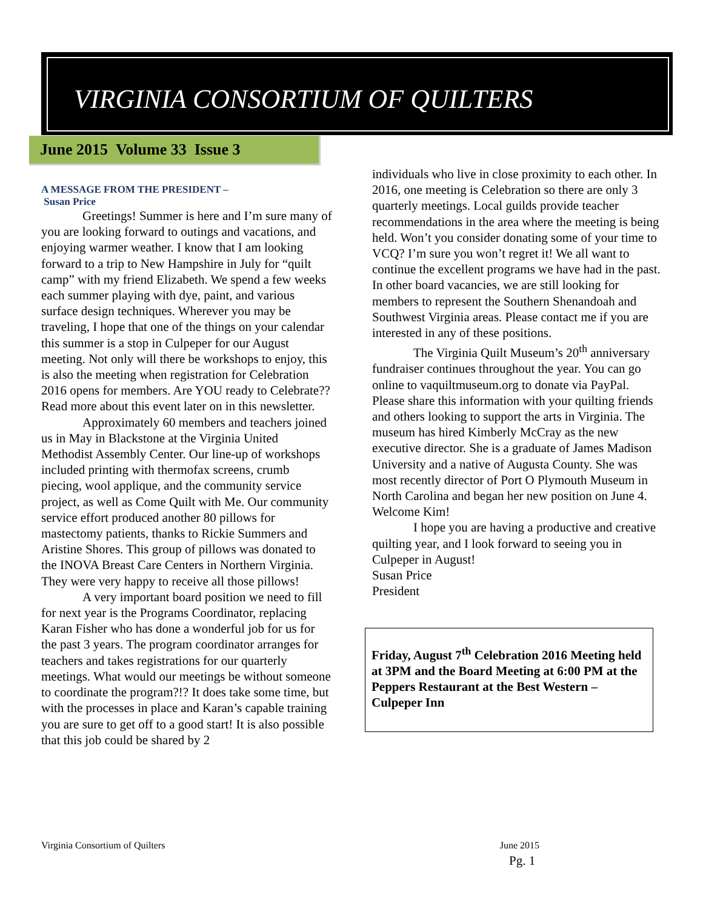VIRGINIA CONSORTIUM OF QUILTERS
June 2015 Volume 33 Issue 3
A MESSAGE FROM THE PRESIDENT –
Susan Price
Greetings! Summer is here and I’m sure many of you are looking forward to outings and vacations, and enjoying warmer weather. I know that I am looking forward to a trip to New Hampshire in July for “quilt camp” with my friend Elizabeth. We spend a few weeks each summer playing with dye, paint, and various surface design techniques. Wherever you may be traveling, I hope that one of the things on your calendar this summer is a stop in Culpeper for our August meeting. Not only will there be workshops to enjoy, this is also the meeting when registration for Celebration 2016 opens for members. Are YOU ready to Celebrate?? Read more about this event later on in this newsletter.
Approximately 60 members and teachers joined us in May in Blackstone at the Virginia United Methodist Assembly Center. Our line-up of workshops included printing with thermofax screens, crumb piecing, wool applique, and the community service project, as well as Come Quilt with Me. Our community service effort produced another 80 pillows for mastectomy patients, thanks to Rickie Summers and Aristine Shores. This group of pillows was donated to the INOVA Breast Care Centers in Northern Virginia. They were very happy to receive all those pillows!
A very important board position we need to fill for next year is the Programs Coordinator, replacing Karan Fisher who has done a wonderful job for us for the past 3 years. The program coordinator arranges for teachers and takes registrations for our quarterly meetings. What would our meetings be without someone to coordinate the program?!? It does take some time, but with the processes in place and Karan’s capable training you are sure to get off to a good start! It is also possible that this job could be shared by 2
individuals who live in close proximity to each other. In 2016, one meeting is Celebration so there are only 3 quarterly meetings. Local guilds provide teacher recommendations in the area where the meeting is being held. Won’t you consider donating some of your time to VCQ? I’m sure you won’t regret it! We all want to continue the excellent programs we have had in the past. In other board vacancies, we are still looking for members to represent the Southern Shenandoah and Southwest Virginia areas. Please contact me if you are interested in any of these positions.
The Virginia Quilt Museum’s 20<sup>th</sup> anniversary fundraiser continues throughout the year. You can go online to vaquiltmuseum.org to donate via PayPal. Please share this information with your quilting friends and others looking to support the arts in Virginia. The museum has hired Kimberly McCray as the new executive director. She is a graduate of James Madison University and a native of Augusta County. She was most recently director of Port O Plymouth Museum in North Carolina and began her new position on June 4. Welcome Kim!
I hope you are having a productive and creative quilting year, and I look forward to seeing you in Culpeper in August!
Susan Price
President
Friday, August 7<sup>th</sup> Celebration 2016 Meeting held at 3PM and the Board Meeting at 6:00 PM at the Peppers Restaurant at the Best Western – Culpeper Inn
Virginia Consortium of Quilters June 2015
Pg. 1